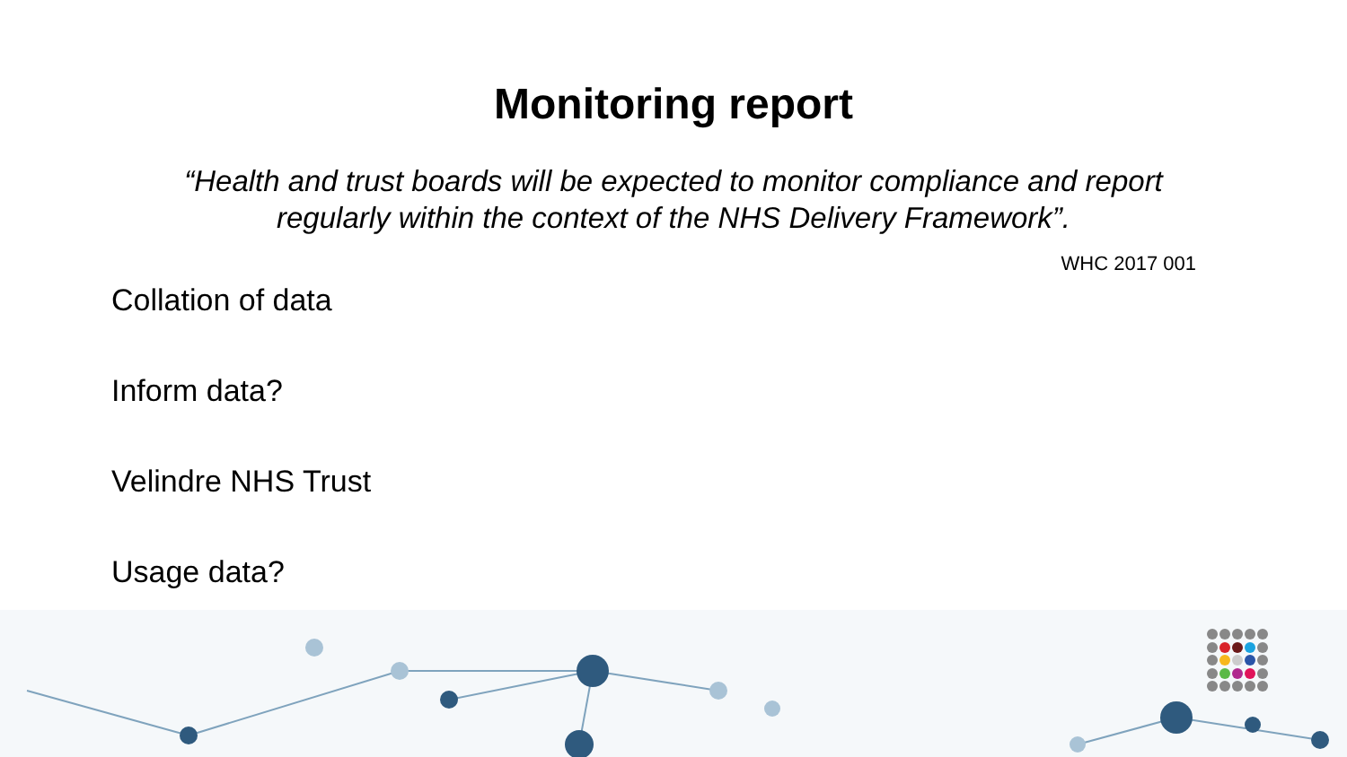Monitoring report
“Health and trust boards will be expected to monitor compliance and report regularly within the context of the NHS Delivery Framework”.
WHC 2017 001
Collation of data
Inform data?
Velindre NHS Trust
Usage data?